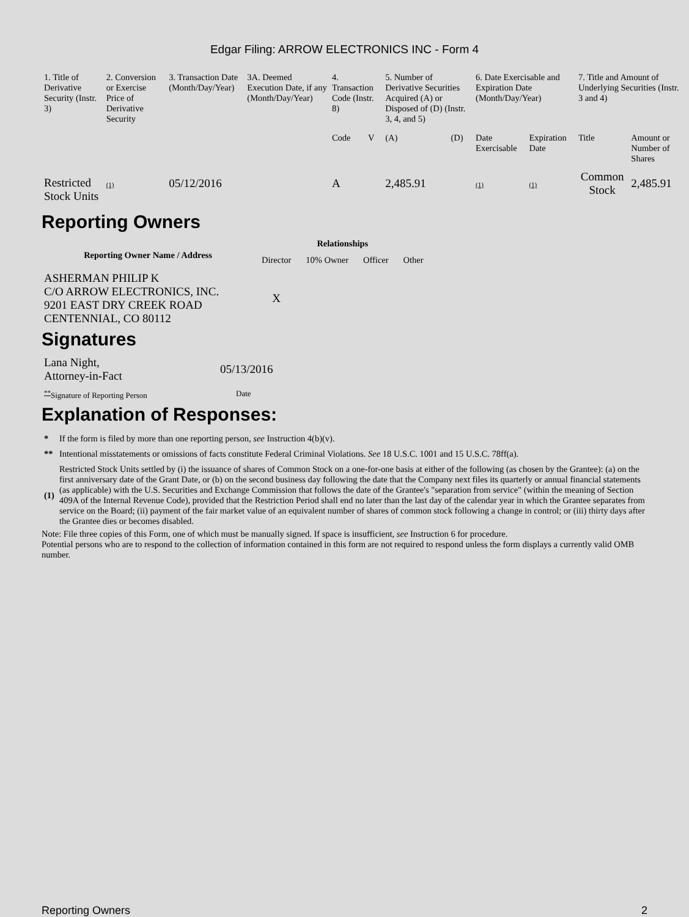Edgar Filing: ARROW ELECTRONICS INC - Form 4
| 1. Title of Derivative Security (Instr. 3) | 2. Conversion or Exercise Price of Derivative Security | 3. Transaction Date (Month/Day/Year) | 3A. Deemed Execution Date, if any (Month/Day/Year) | 4. Transaction Code (Instr. 8) | | 5. Number of Derivative Securities Acquired (A) or Disposed of (D) (Instr. 3, 4, and 5) | | 6. Date Exercisable and Expiration Date (Month/Day/Year) | | 7. Title and Amount of Underlying Securities (Instr. 3 and 4) | |
| | | | | Code | V | (A) | (D) | Date Exercisable | Expiration Date | Title | Amount or Number of Shares |
| Restricted Stock Units | (1) | 05/12/2016 | | A | | 2,485.91 | | (1) | (1) | Common Stock | 2,485.91 |
Reporting Owners
| Reporting Owner Name / Address | Relationships | | | |
| --- | --- | --- | --- | --- |
| | Director | 10% Owner | Officer | Other |
| ASHERMAN PHILIP K C/O ARROW ELECTRONICS, INC. 9201 EAST DRY CREEK ROAD CENTENNIAL, CO 80112 | X | | | |
Signatures
| Lana Night, Attorney-in-Fact | 05/13/2016 |
| <sup>**</sup> Signature of Reporting Person | Date |
Explanation of Responses:
| * | If the form is filed by more than one reporting person, see Instruction 4(b)(v). |
| ** | Intentional misstatements or omissions of facts constitute Federal Criminal Violations. See 18 U.S.C. 1001 and 15 U.S.C. 78ff(a). |
| (1) | Restricted Stock Units settled by (i) the issuance of shares of Common Stock on a one-for-one basis at either of the following (as chosen by the Grantee): (a) on the first anniversary date of the Grant Date, or (b) on the second business day following the date that the Company next files its quarterly or annual financial statements (as applicable) with the U.S. Securities and Exchange Commission that follows the date of the Grantee's "separation from service" (within the meaning of Section 409A of the Internal Revenue Code), provided that the Restriction Period shall end no later than the last day of the calendar year in which the Grantee separates from service on the Board; (ii) payment of the fair market value of an equivalent number of shares of common stock following a change in control; or (iii) thirty days after the Grantee dies or becomes disabled. |
Note: File three copies of this Form, one of which must be manually signed. If space is insufficient, see Instruction 6 for procedure.
Potential persons who are to respond to the collection of information contained in this form are not required to respond unless the form displays a currently valid OMB number.
Reporting Owners 2